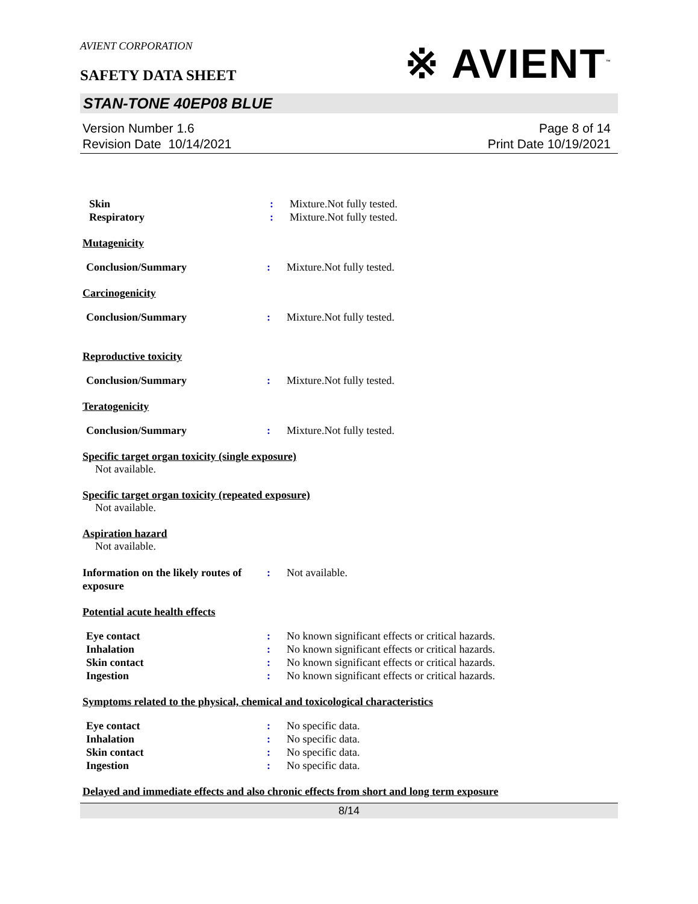AVIENT CORPORATION
SAFETY DATA SHEET
※ AVIENT<sup>™</sup>
STAN-TONE 40EP08 BLUE
Version Number 1.6
Revision Date 10/14/2021
Page 8 of 14
Print Date 10/19/2021
Skin : Mixture.Not fully tested.
Respiratory : Mixture.Not fully tested.
Mutagenicity
Conclusion/Summary : Mixture.Not fully tested.
Carcinogenicity
Conclusion/Summary : Mixture.Not fully tested.
Reproductive toxicity
Conclusion/Summary : Mixture.Not fully tested.
Teratogenicity
Conclusion/Summary : Mixture.Not fully tested.
Specific target organ toxicity (single exposure)
Not available.
Specific target organ toxicity (repeated exposure)
Not available.
Aspiration hazard
Not available.
Information on the likely routes of exposure
: Not available.
Potential acute health effects
Eye contact : No known significant effects or critical hazards.
Inhalation : No known significant effects or critical hazards.
Skin contact : No known significant effects or critical hazards.
Ingestion : No known significant effects or critical hazards.
Symptoms related to the physical, chemical and toxicological characteristics
Eye contact : No specific data.
Inhalation : No specific data.
Skin contact : No specific data.
Ingestion : No specific data.
Delayed and immediate effects and also chronic effects from short and long term exposure
8/14